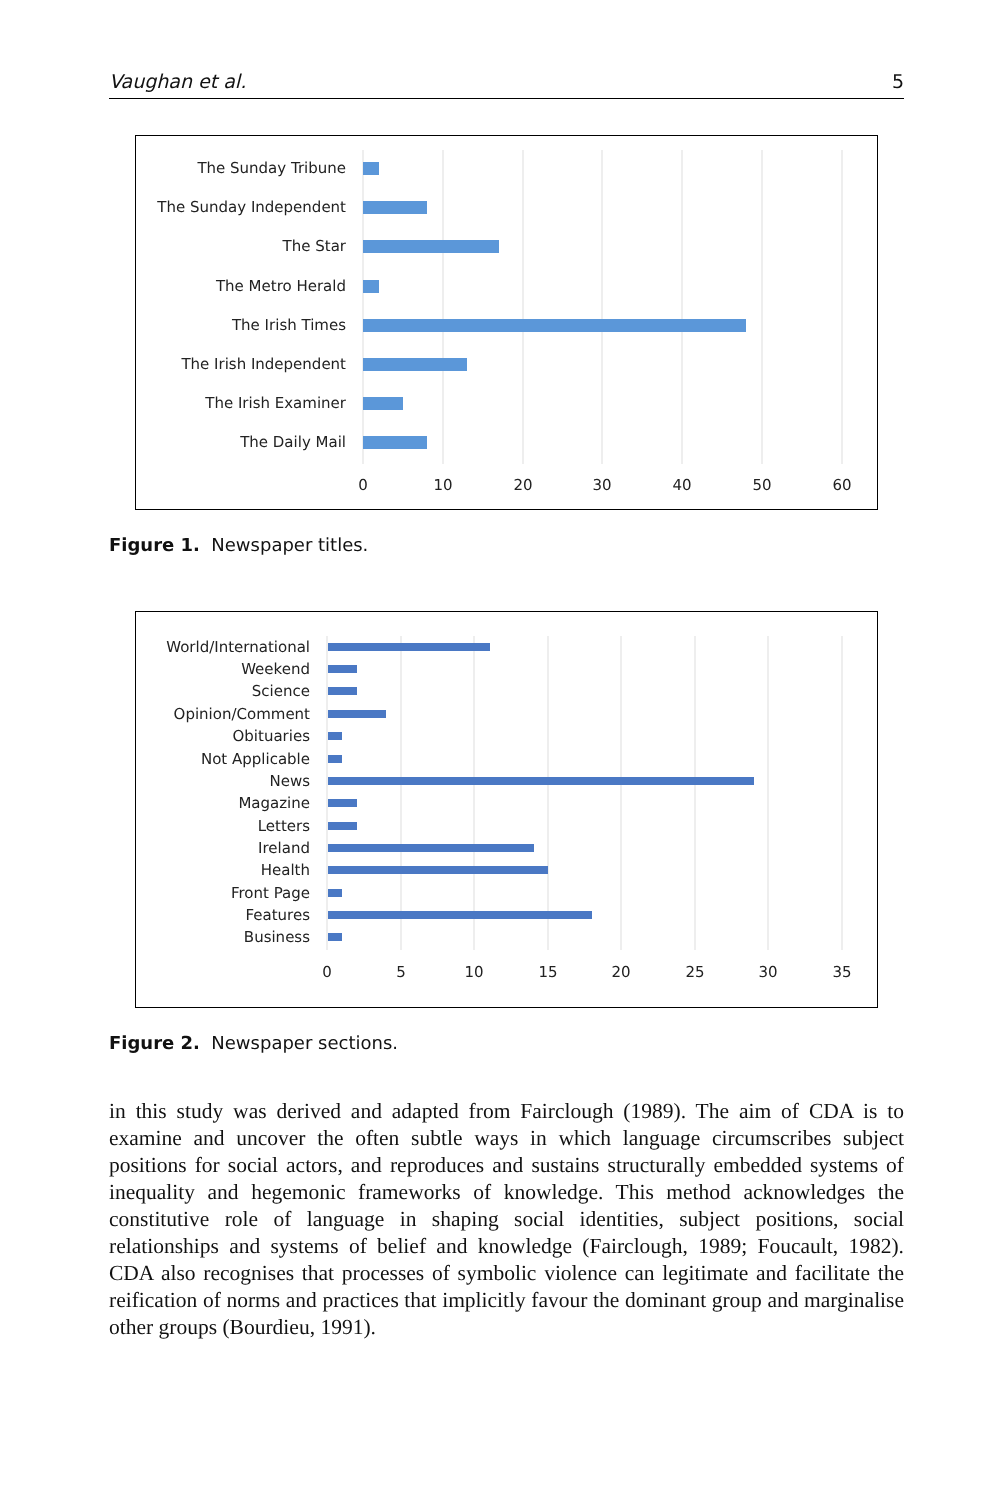Vaughan et al. 5
The Sunday Tribune
The Sunday Independent
The Star
The Metro Herald
The Irish Times
The Irish Independent
The Irish Examiner
The Daily Mail
0
10
20
30
40
50
60
Figure 1. Newspaper titles.
World/International
Weekend
Science
Opinion/Comment
Obituaries
Not Applicable
News
Magazine
Letters
Ireland
Health
Front Page
Features
Business
0
5
10
15
20
25
30
35
Figure 2. Newspaper sections.
in this study was derived and adapted from Fairclough (1989). The aim of CDA is to examine and uncover the often subtle ways in which language circumscribes subject positions for social actors, and reproduces and sustains structurally embedded systems of inequality and hegemonic frameworks of knowledge. This method acknowledges the constitutive role of language in shaping social identities, subject positions, social relationships and systems of belief and knowledge (Fairclough, 1989; Foucault, 1982). CDA also recognises that processes of symbolic violence can legitimate and facilitate the reification of norms and practices that implicitly favour the dominant group and marginalise other groups (Bourdieu, 1991).